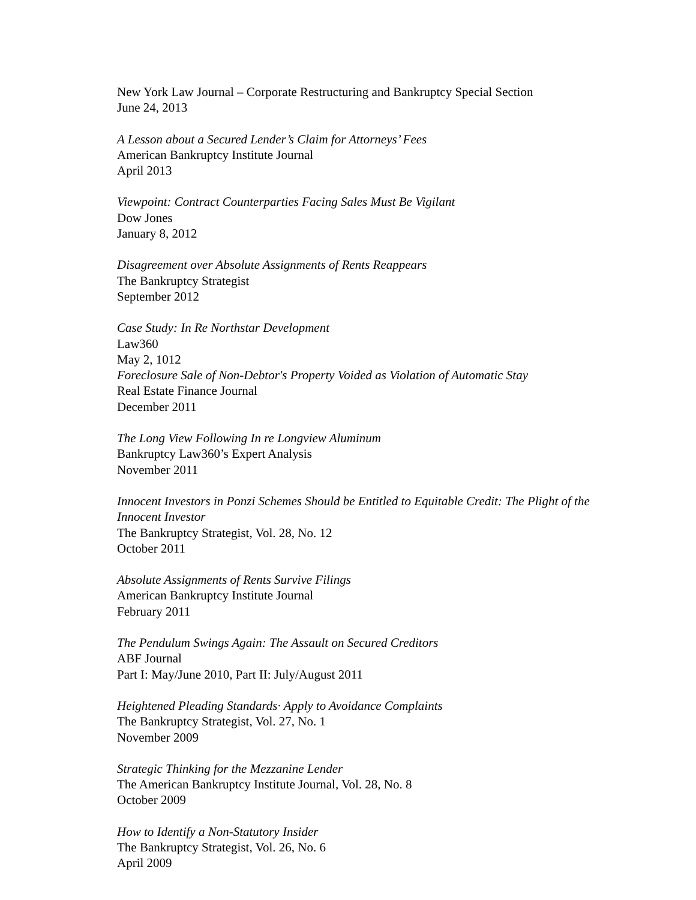New York Law Journal – Corporate Restructuring and Bankruptcy Special Section
June 24, 2013
A Lesson about a Secured Lender’s Claim for Attorneys’ Fees
American Bankruptcy Institute Journal
April 2013
Viewpoint: Contract Counterparties Facing Sales Must Be Vigilant
Dow Jones
January 8, 2012
Disagreement over Absolute Assignments of Rents Reappears
The Bankruptcy Strategist
September 2012
Case Study: In Re Northstar Development
Law360
May 2, 1012
Foreclosure Sale of Non-Debtor's Property Voided as Violation of Automatic Stay
Real Estate Finance Journal
December 2011
The Long View Following In re Longview Aluminum
Bankruptcy Law360’s Expert Analysis
November 2011
Innocent Investors in Ponzi Schemes Should be Entitled to Equitable Credit: The Plight of the Innocent Investor
The Bankruptcy Strategist, Vol. 28, No. 12
October 2011
Absolute Assignments of Rents Survive Filings
American Bankruptcy Institute Journal
February 2011
The Pendulum Swings Again: The Assault on Secured Creditors
ABF Journal
Part I: May/June 2010, Part II: July/August 2011
Heightened Pleading Standards· Apply to Avoidance Complaints
The Bankruptcy Strategist, Vol. 27, No. 1
November 2009
Strategic Thinking for the Mezzanine Lender
The American Bankruptcy Institute Journal, Vol. 28, No. 8
October 2009
How to Identify a Non-Statutory Insider
The Bankruptcy Strategist, Vol. 26, No. 6
April 2009